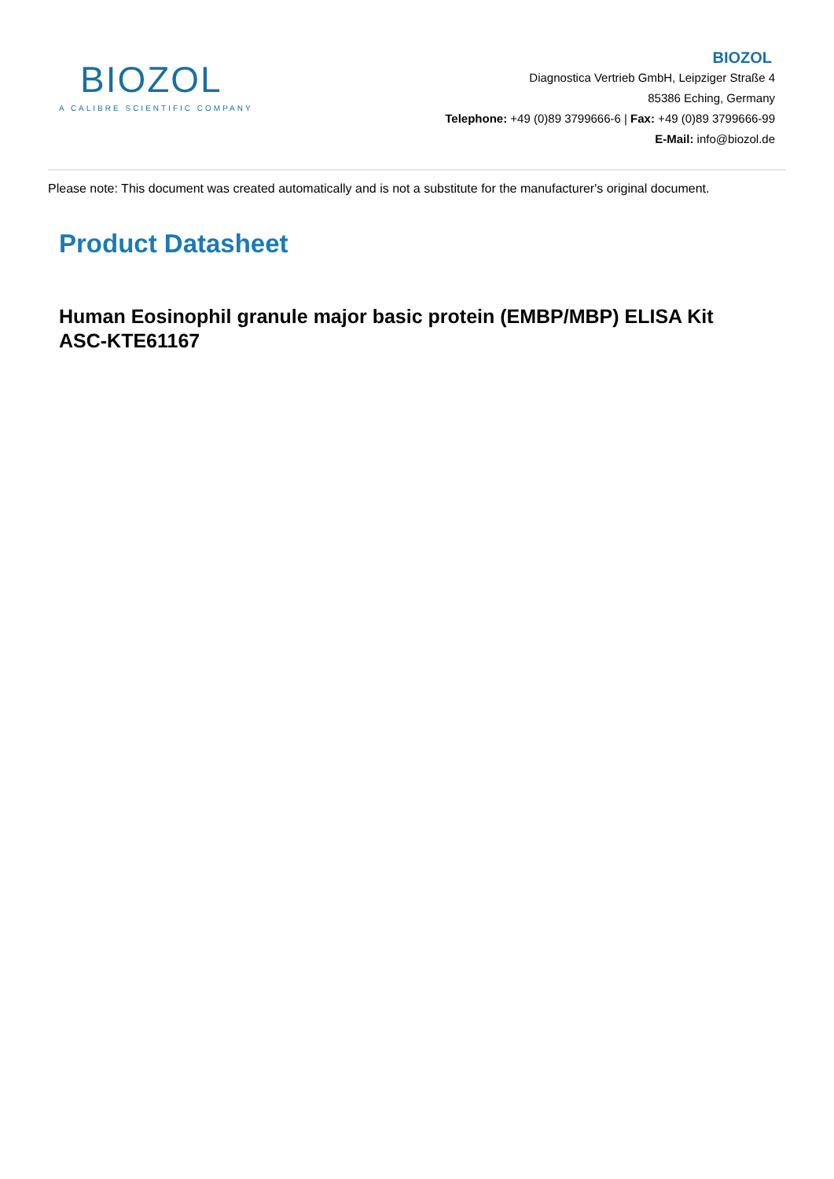BIOZOL
A CALIBRE SCIENTIFIC COMPANY
BIOZOL
Diagnostica Vertrieb GmbH, Leipziger Straße 4
85386 Eching, Germany
Telephone: +49 (0)89 3799666-6 | Fax: +49 (0)89 3799666-99
E-Mail: info@biozol.de
Please note: This document was created automatically and is not a substitute for the manufacturer's original document.
Product Datasheet
Human Eosinophil granule major basic protein (EMBP/MBP) ELISA Kit
ASC-KTE61167